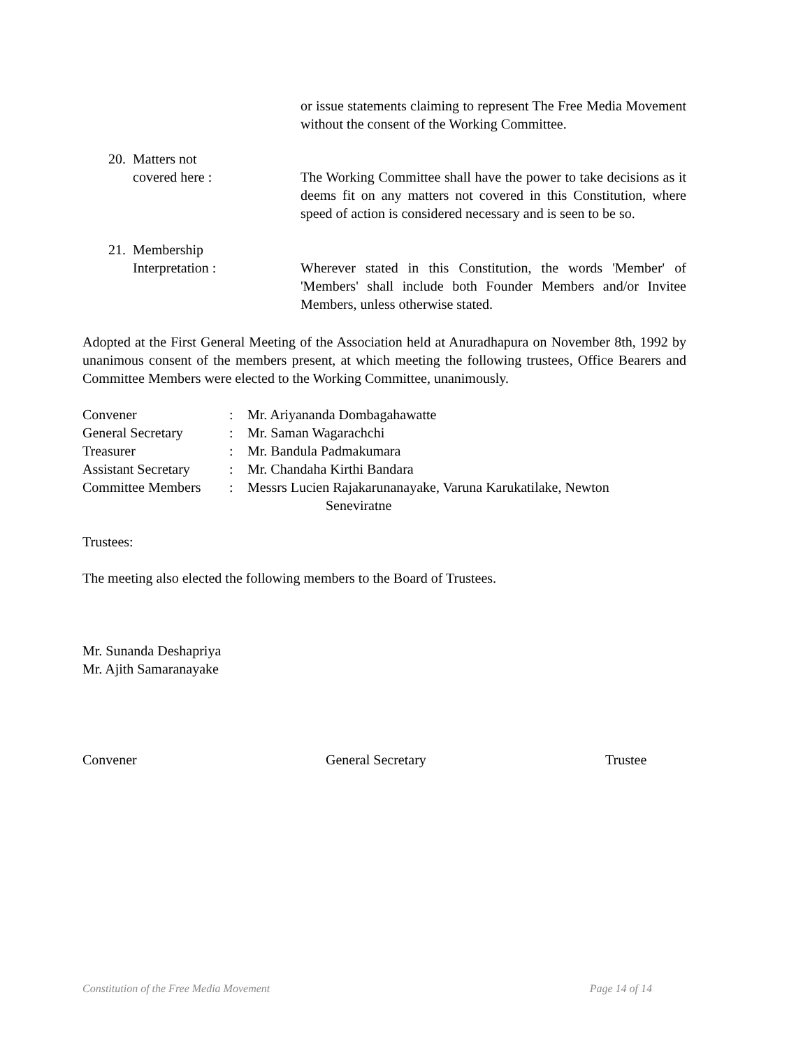or issue statements claiming to represent The Free Media Movement without the consent of the Working Committee.
20.
Matters not
covered here :
The Working Committee shall have the power to take decisions as it deems fit on any matters not covered in this Constitution, where speed of action is considered necessary and is seen to be so.
21.
Membership
Interpretation :
Wherever stated in this Constitution, the words 'Member' of 'Members' shall include both Founder Members and/or Invitee Members, unless otherwise stated.
Adopted at the First General Meeting of the Association held at Anuradhapura on November 8th, 1992 by unanimous consent of the members present, at which meeting the following trustees, Office Bearers and Committee Members were elected to the Working Committee, unanimously.
| Convener | : | Mr. Ariyananda Dombagahawatte |
| General Secretary | : | Mr. Saman Wagarachchi |
| Treasurer | : | Mr. Bandula Padmakumara |
| Assistant Secretary | : | Mr. Chandaha Kirthi Bandara |
| Committee Members | : | Messrs Lucien Rajakarunanayake, Varuna Karukatilake, Newton Seneviratne |
Trustees:
The meeting also elected the following members to the Board of Trustees.
Mr. Sunanda Deshapriya
Mr. Ajith Samaranayake
Convener General Secretary Trustee
Constitution of the Free Media Movement Page 14 of 14